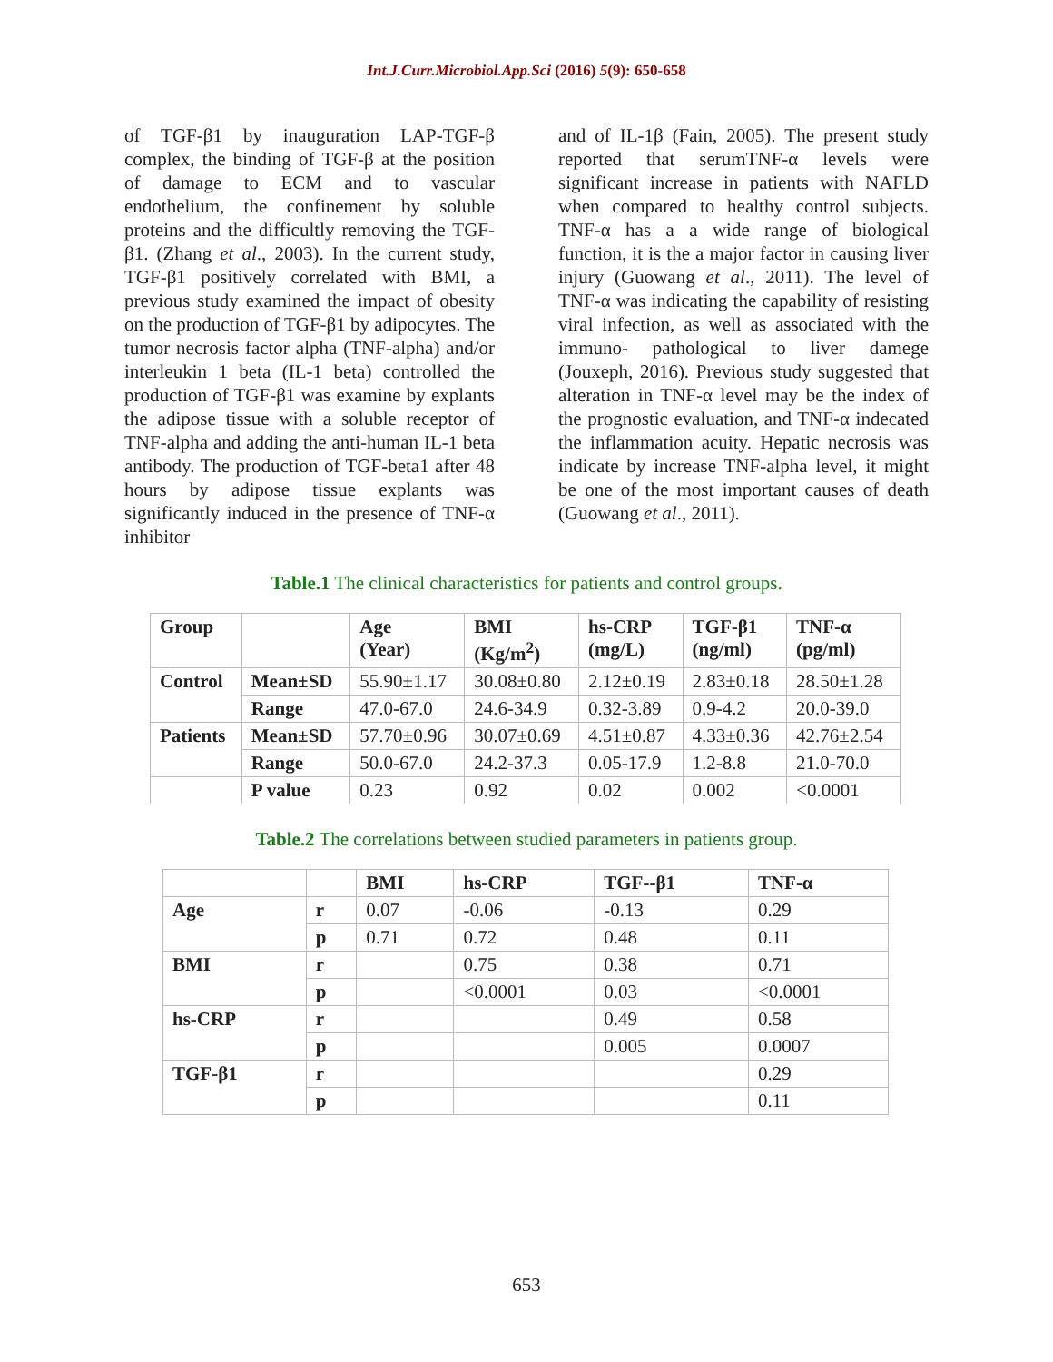Int.J.Curr.Microbiol.App.Sci (2016) 5(9): 650-658
of TGF-β1 by inauguration LAP-TGF-β complex, the binding of TGF-β at the position of damage to ECM and to vascular endothelium, the confinement by soluble proteins and the difficultly removing the TGF-β1. (Zhang et al., 2003). In the current study, TGF-β1 positively correlated with BMI, a previous study examined the impact of obesity on the production of TGF-β1 by adipocytes. The tumor necrosis factor alpha (TNF-alpha) and/or interleukin 1 beta (IL-1 beta) controlled the production of TGF-β1 was examine by explants the adipose tissue with a soluble receptor of TNF-alpha and adding the anti-human IL-1 beta antibody. The production of TGF-beta1 after 48 hours by adipose tissue explants was significantly induced in the presence of TNF-α inhibitor
and of IL-1β (Fain, 2005). The present study reported that serumTNF-α levels were significant increase in patients with NAFLD when compared to healthy control subjects. TNF-α has a a wide range of biological function, it is the a major factor in causing liver injury (Guowang et al., 2011). The level of TNF-α was indicating the capability of resisting viral infection, as well as associated with the immuno- pathological to liver damege (Jouxeph, 2016). Previous study suggested that alteration in TNF-α level may be the index of the prognostic evaluation, and TNF-α indecated the inflammation acuity. Hepatic necrosis was indicate by increase TNF-alpha level, it might be one of the most important causes of death (Guowang et al., 2011).
Table.1 The clinical characteristics for patients and control groups.
| Group | | Age (Year) | BMI (Kg/m<sup>2</sup>) | hs-CRP (mg/L) | TGF-β1 (ng/ml) | TNF-α (pg/ml) |
| --- | --- | --- | --- | --- | --- | --- |
| Control | Mean±SD | 55.90±1.17 | 30.08±0.80 | 2.12±0.19 | 2.83±0.18 | 28.50±1.28 |
| | Range | 47.0-67.0 | 24.6-34.9 | 0.32-3.89 | 0.9-4.2 | 20.0-39.0 |
| Patients | Mean±SD | 57.70±0.96 | 30.07±0.69 | 4.51±0.87 | 4.33±0.36 | 42.76±2.54 |
| | Range | 50.0-67.0 | 24.2-37.3 | 0.05-17.9 | 1.2-8.8 | 21.0-70.0 |
| | P value | 0.23 | 0.92 | 0.02 | 0.002 | <0.0001 |
Table.2 The correlations between studied parameters in patients group.
| | | BMI | hs-CRP | TGF--β1 | TNF-α |
| Age | r | 0.07 | -0.06 | -0.13 | 0.29 |
| | p | 0.71 | 0.72 | 0.48 | 0.11 |
| BMI | r | | 0.75 | 0.38 | 0.71 |
| | p | | <0.0001 | 0.03 | <0.0001 |
| hs-CRP | r | | | 0.49 | 0.58 |
| | p | | | 0.005 | 0.0007 |
| TGF-β1 | r | | | | 0.29 |
| | p | | | | 0.11 |
653